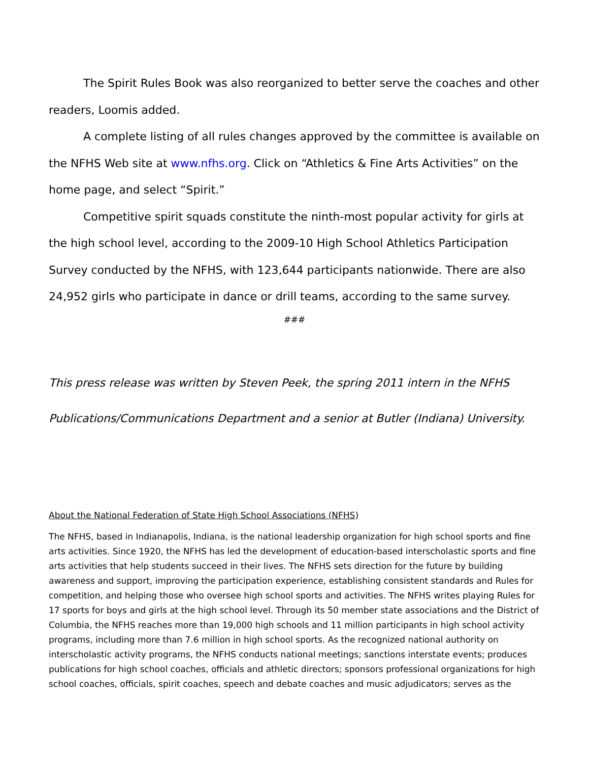The Spirit Rules Book was also reorganized to better serve the coaches and other readers, Loomis added.
A complete listing of all rules changes approved by the committee is available on the NFHS Web site at www.nfhs.org. Click on “Athletics & Fine Arts Activities” on the home page, and select “Spirit.”
Competitive spirit squads constitute the ninth-most popular activity for girls at the high school level, according to the 2009-10 High School Athletics Participation Survey conducted by the NFHS, with 123,644 participants nationwide. There are also 24,952 girls who participate in dance or drill teams, according to the same survey.
###
This press release was written by Steven Peek, the spring 2011 intern in the NFHS Publications/Communications Department and a senior at Butler (Indiana) University.
About the National Federation of State High School Associations (NFHS)
The NFHS, based in Indianapolis, Indiana, is the national leadership organization for high school sports and fine arts activities. Since 1920, the NFHS has led the development of education-based interscholastic sports and fine arts activities that help students succeed in their lives. The NFHS sets direction for the future by building awareness and support, improving the participation experience, establishing consistent standards and Rules for competition, and helping those who oversee high school sports and activities. The NFHS writes playing Rules for 17 sports for boys and girls at the high school level. Through its 50 member state associations and the District of Columbia, the NFHS reaches more than 19,000 high schools and 11 million participants in high school activity programs, including more than 7.6 million in high school sports. As the recognized national authority on interscholastic activity programs, the NFHS conducts national meetings; sanctions interstate events; produces publications for high school coaches, officials and athletic directors; sponsors professional organizations for high school coaches, officials, spirit coaches, speech and debate coaches and music adjudicators; serves as the